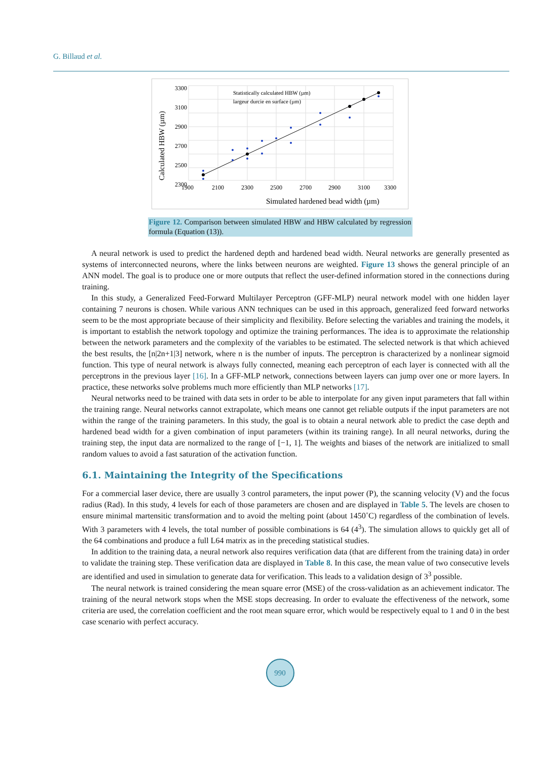G. Billaud et al.
3300
3100
2900
2700
2500
2300
x
1900
2100
2300
2500
2700
2900
3100
3300
Statistically calculated HBW (µm)
largeur durcie en surface (µm)
Simulated hardened bead width (µm)
Calculated HBW (µm)
Figure 12. Comparison between simulated HBW and HBW calculated by regression formula (Equation (13)).
A neural network is used to predict the hardened depth and hardened bead width. Neural networks are generally presented as systems of interconnected neurons, where the links between neurons are weighted. Figure 13 shows the general principle of an ANN model. The goal is to produce one or more outputs that reflect the user-defined information stored in the connections during training.
In this study, a Generalized Feed-Forward Multilayer Perceptron (GFF-MLP) neural network model with one hidden layer containing 7 neurons is chosen. While various ANN techniques can be used in this approach, generalized feed forward networks seem to be the most appropriate because of their simplicity and flexibility. Before selecting the variables and training the models, it is important to establish the network topology and optimize the training performances. The idea is to approximate the relationship between the network parameters and the complexity of the variables to be estimated. The selected network is that which achieved the best results, the [n|2n+1|3] network, where n is the number of inputs. The perceptron is characterized by a nonlinear sigmoid function. This type of neural network is always fully connected, meaning each perceptron of each layer is connected with all the perceptrons in the previous layer [16]. In a GFF-MLP network, connections between layers can jump over one or more layers. In practice, these networks solve problems much more efficiently than MLP networks [17].
Neural networks need to be trained with data sets in order to be able to interpolate for any given input parameters that fall within the training range. Neural networks cannot extrapolate, which means one cannot get reliable outputs if the input parameters are not within the range of the training parameters. In this study, the goal is to obtain a neural network able to predict the case depth and hardened bead width for a given combination of input parameters (within its training range). In all neural networks, during the training step, the input data are normalized to the range of [−1, 1]. The weights and biases of the network are initialized to small random values to avoid a fast saturation of the activation function.
6.1. Maintaining the Integrity of the Specifications
For a commercial laser device, there are usually 3 control parameters, the input power (P), the scanning velocity (V) and the focus radius (Rad). In this study, 4 levels for each of those parameters are chosen and are displayed in Table 5. The levels are chosen to ensure minimal martensitic transformation and to avoid the melting point (about 1450˚C) regardless of the combination of levels. With 3 parameters with 4 levels, the total number of possible combinations is 64 (4<sup>3</sup>). The simulation allows to quickly get all of the 64 combinations and produce a full L64 matrix as in the preceding statistical studies.
In addition to the training data, a neural network also requires verification data (that are different from the training data) in order to validate the training step. These verification data are displayed in Table 8. In this case, the mean value of two consecutive levels are identified and used in simulation to generate data for verification. This leads to a validation design of 3<sup>3</sup> possible.
The neural network is trained considering the mean square error (MSE) of the cross-validation as an achievement indicator. The training of the neural network stops when the MSE stops decreasing. In order to evaluate the effectiveness of the network, some criteria are used, the correlation coefficient and the root mean square error, which would be respectively equal to 1 and 0 in the best case scenario with perfect accuracy.
990